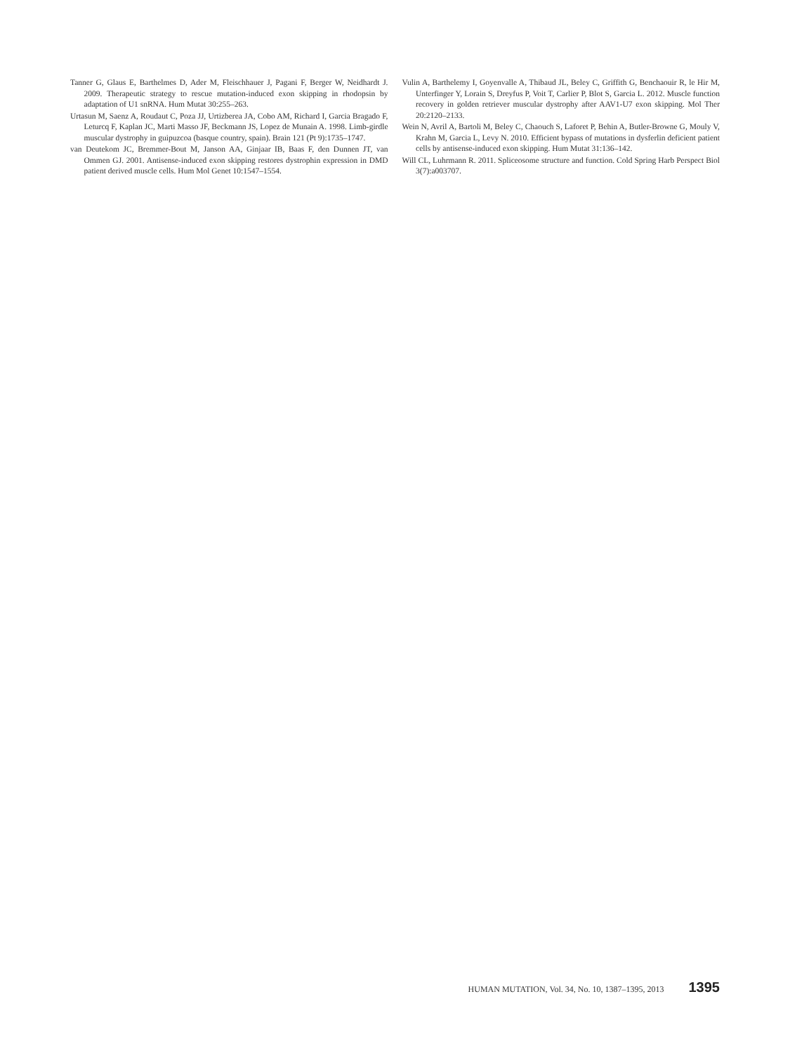Tanner G, Glaus E, Barthelmes D, Ader M, Fleischhauer J, Pagani F, Berger W, Neidhardt J. 2009. Therapeutic strategy to rescue mutation-induced exon skipping in rhodopsin by adaptation of U1 snRNA. Hum Mutat 30:255–263.
Urtasun M, Saenz A, Roudaut C, Poza JJ, Urtizberea JA, Cobo AM, Richard I, Garcia Bragado F, Leturcq F, Kaplan JC, Marti Masso JF, Beckmann JS, Lopez de Munain A. 1998. Limb-girdle muscular dystrophy in guipuzcoa (basque country, spain). Brain 121 (Pt 9):1735–1747.
van Deutekom JC, Bremmer-Bout M, Janson AA, Ginjaar IB, Baas F, den Dunnen JT, van Ommen GJ. 2001. Antisense-induced exon skipping restores dystrophin expression in DMD patient derived muscle cells. Hum Mol Genet 10:1547–1554.
Vulin A, Barthelemy I, Goyenvalle A, Thibaud JL, Beley C, Griffith G, Benchaouir R, le Hir M, Unterfinger Y, Lorain S, Dreyfus P, Voit T, Carlier P, Blot S, Garcia L. 2012. Muscle function recovery in golden retriever muscular dystrophy after AAV1-U7 exon skipping. Mol Ther 20:2120–2133.
Wein N, Avril A, Bartoli M, Beley C, Chaouch S, Laforet P, Behin A, Butler-Browne G, Mouly V, Krahn M, Garcia L, Levy N. 2010. Efficient bypass of mutations in dysferlin deficient patient cells by antisense-induced exon skipping. Hum Mutat 31:136–142.
Will CL, Luhrmann R. 2011. Spliceosome structure and function. Cold Spring Harb Perspect Biol 3(7):a003707.
HUMAN MUTATION, Vol. 34, No. 10, 1387–1395, 2013 1395